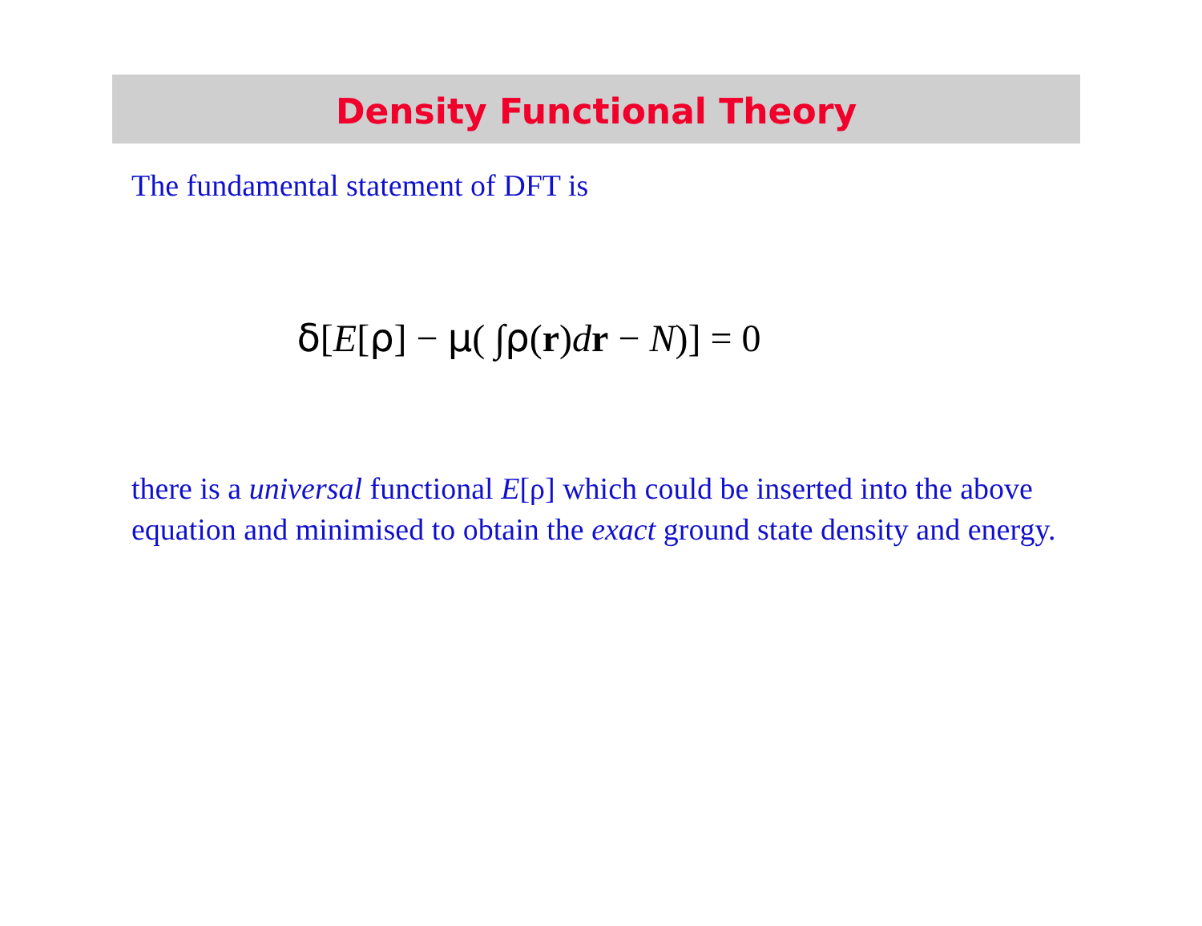Density Functional Theory
The fundamental statement of DFT is
δ[E[ρ] − μ( ∫ρ(r)dr − N)] = 0
there is a universal functional E[ρ] which could be inserted into the above equation and minimised to obtain the exact ground state density and energy.